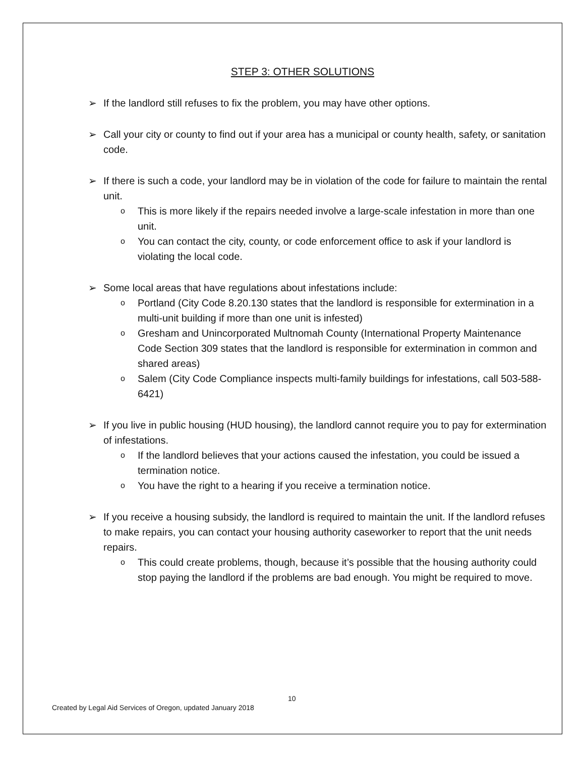STEP 3: OTHER SOLUTIONS
➢ If the landlord still refuses to fix the problem, you may have other options.
➢ Call your city or county to find out if your area has a municipal or county health, safety, or sanitation code.
➢ If there is such a code, your landlord may be in violation of the code for failure to maintain the rental unit.
o This is more likely if the repairs needed involve a large-scale infestation in more than one unit.
o You can contact the city, county, or code enforcement office to ask if your landlord is violating the local code.
➢ Some local areas that have regulations about infestations include:
o Portland (City Code 8.20.130 states that the landlord is responsible for extermination in a multi-unit building if more than one unit is infested)
o Gresham and Unincorporated Multnomah County (International Property Maintenance Code Section 309 states that the landlord is responsible for extermination in common and shared areas)
o Salem (City Code Compliance inspects multi-family buildings for infestations, call 503-588-6421)
➢ If you live in public housing (HUD housing), the landlord cannot require you to pay for extermination of infestations.
o If the landlord believes that your actions caused the infestation, you could be issued a termination notice.
o You have the right to a hearing if you receive a termination notice.
➢ If you receive a housing subsidy, the landlord is required to maintain the unit. If the landlord refuses to make repairs, you can contact your housing authority caseworker to report that the unit needs repairs.
o This could create problems, though, because it’s possible that the housing authority could stop paying the landlord if the problems are bad enough. You might be required to move.
10
Created by Legal Aid Services of Oregon, updated January 2018